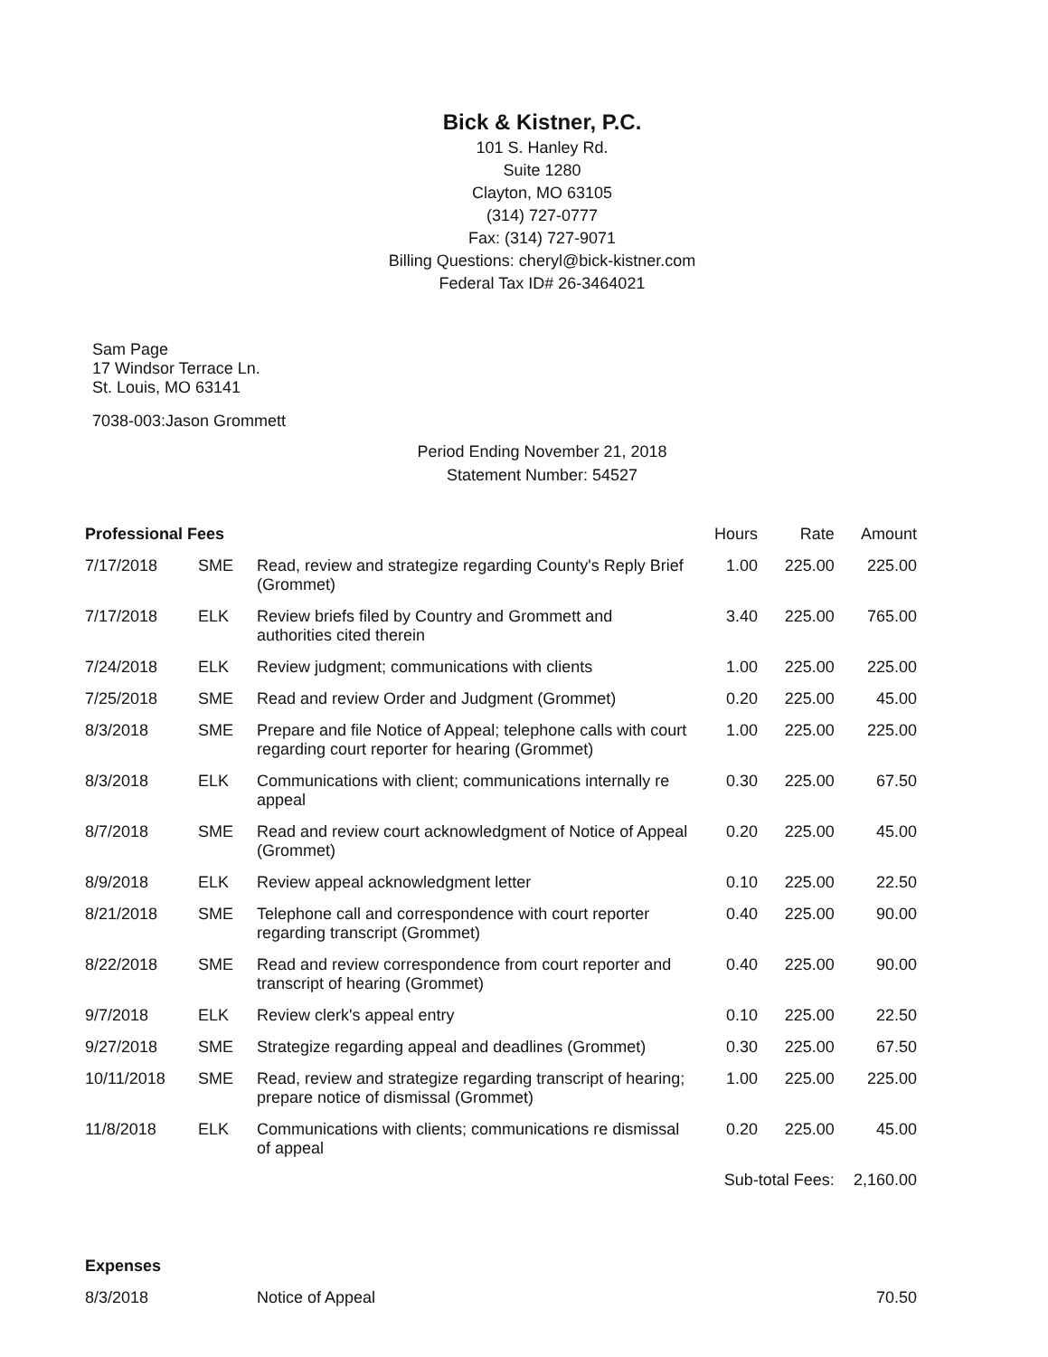Bick & Kistner, P.C.
101 S. Hanley Rd.
Suite 1280
Clayton, MO 63105
(314) 727-0777
Fax: (314) 727-9071
Billing Questions: cheryl@bick-kistner.com
Federal Tax ID# 26-3464021
Sam Page
17 Windsor Terrace Ln.
St. Louis, MO 63141
7038-003:Jason Grommett
Period Ending November 21, 2018
Statement Number: 54527
| Professional Fees | | | Hours | Rate | Amount |
| 7/17/2018 | SME | Read, review and strategize regarding County's Reply Brief (Grommet) | 1.00 | 225.00 | 225.00 |
| 7/17/2018 | ELK | Review briefs filed by Country and Grommett and authorities cited therein | 3.40 | 225.00 | 765.00 |
| 7/24/2018 | ELK | Review judgment; communications with clients | 1.00 | 225.00 | 225.00 |
| 7/25/2018 | SME | Read and review Order and Judgment (Grommet) | 0.20 | 225.00 | 45.00 |
| 8/3/2018 | SME | Prepare and file Notice of Appeal; telephone calls with court regarding court reporter for hearing (Grommet) | 1.00 | 225.00 | 225.00 |
| 8/3/2018 | ELK | Communications with client; communications internally re appeal | 0.30 | 225.00 | 67.50 |
| 8/7/2018 | SME | Read and review court acknowledgment of Notice of Appeal (Grommet) | 0.20 | 225.00 | 45.00 |
| 8/9/2018 | ELK | Review appeal acknowledgment letter | 0.10 | 225.00 | 22.50 |
| 8/21/2018 | SME | Telephone call and correspondence with court reporter regarding transcript (Grommet) | 0.40 | 225.00 | 90.00 |
| 8/22/2018 | SME | Read and review correspondence from court reporter and transcript of hearing (Grommet) | 0.40 | 225.00 | 90.00 |
| 9/7/2018 | ELK | Review clerk's appeal entry | 0.10 | 225.00 | 22.50 |
| 9/27/2018 | SME | Strategize regarding appeal and deadlines (Grommet) | 0.30 | 225.00 | 67.50 |
| 10/11/2018 | SME | Read, review and strategize regarding transcript of hearing; prepare notice of dismissal (Grommet) | 1.00 | 225.00 | 225.00 |
| 11/8/2018 | ELK | Communications with clients; communications re dismissal of appeal | 0.20 | 225.00 | 45.00 |
| | | | Sub-total Fees: | | 2,160.00 |
| Expenses | | | | | |
| 8/3/2018 | | Notice of Appeal | | | 70.50 |